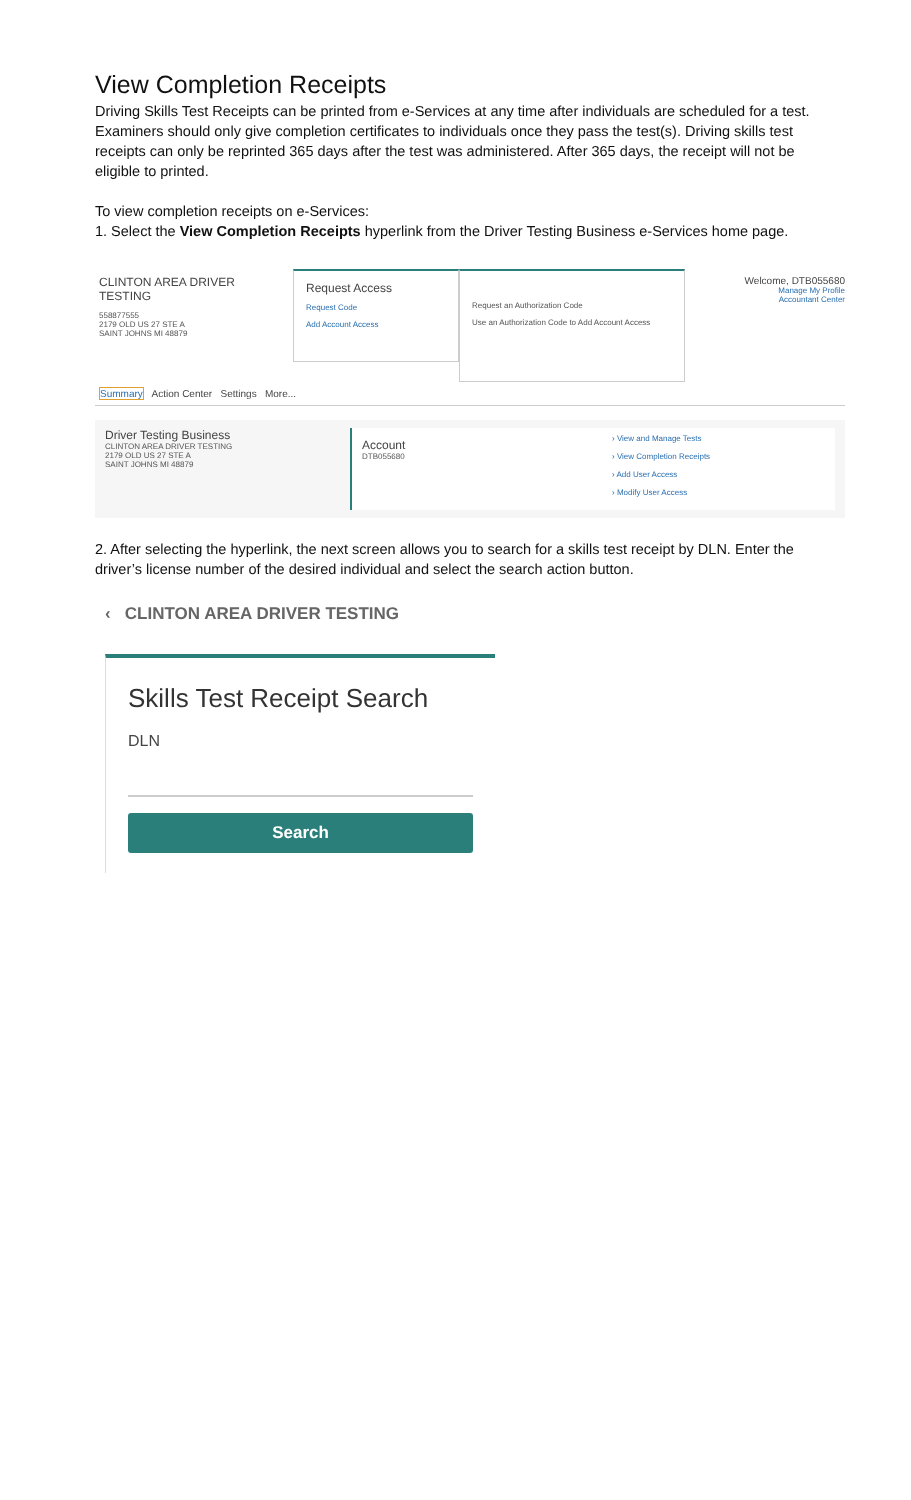View Completion Receipts
Driving Skills Test Receipts can be printed from e-Services at any time after individuals are scheduled for a test. Examiners should only give completion certificates to individuals once they pass the test(s). Driving skills test receipts can only be reprinted 365 days after the test was administered. After 365 days, the receipt will not be eligible to printed.
To view completion receipts on e-Services:
1. Select the View Completion Receipts hyperlink from the Driver Testing Business e-Services home page.
CLINTON AREA DRIVER TESTING
558877555
2179 OLD US 27 STE A
SAINT JOHNS MI 48879
Request Access
Request Code
Add Account Access
Request an Authorization Code
Use an Authorization Code to Add Account Access
Welcome, DTB055680
Manage My Profile
Accountant Center
Summary Action Center Settings More...
Driver Testing Business
CLINTON AREA DRIVER TESTING
2179 OLD US 27 STE A
SAINT JOHNS MI 48879
Account
DTB055680
› View and Manage Tests
› View Completion Receipts
› Add User Access
› Modify User Access
2. After selecting the hyperlink, the next screen allows you to search for a skills test receipt by DLN. Enter the driver’s license number of the desired individual and select the search action button.
‹ CLINTON AREA DRIVER TESTING
Skills Test Receipt Search
DLN
Search